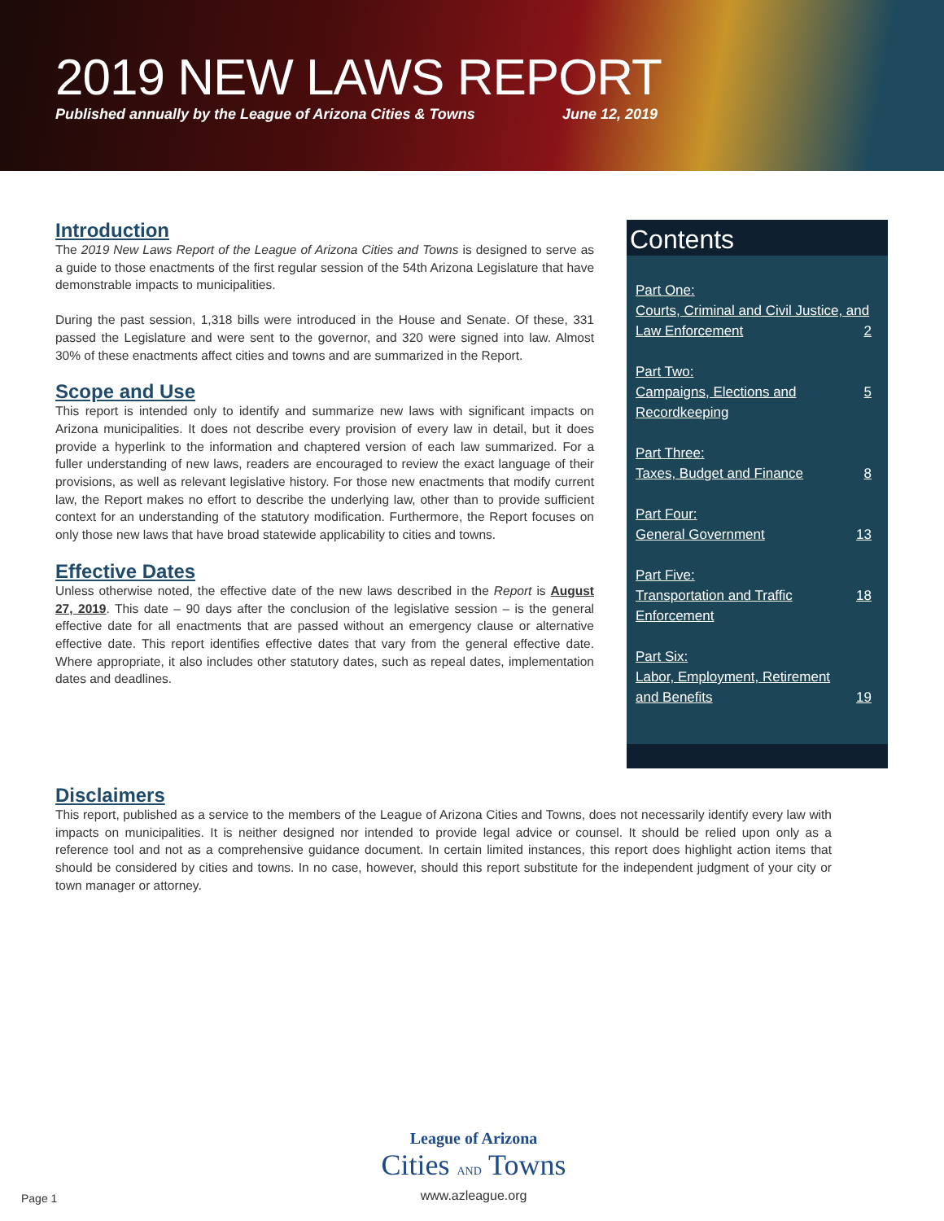2019 NEW LAWS REPORT
Published annually by the League of Arizona Cities & Towns June 12, 2019
Introduction
The 2019 New Laws Report of the League of Arizona Cities and Towns is designed to serve as a guide to those enactments of the first regular session of the 54th Arizona Legislature that have demonstrable impacts to municipalities.
During the past session, 1,318 bills were introduced in the House and Senate. Of these, 331 passed the Legislature and were sent to the governor, and 320 were signed into law. Almost 30% of these enactments affect cities and towns and are summarized in the Report.
Scope and Use
This report is intended only to identify and summarize new laws with significant impacts on Arizona municipalities. It does not describe every provision of every law in detail, but it does provide a hyperlink to the information and chaptered version of each law summarized. For a fuller understanding of new laws, readers are encouraged to review the exact language of their provisions, as well as relevant legislative history. For those new enactments that modify current law, the Report makes no effort to describe the underlying law, other than to provide sufficient context for an understanding of the statutory modification. Furthermore, the Report focuses on only those new laws that have broad statewide applicability to cities and towns.
Effective Dates
Unless otherwise noted, the effective date of the new laws described in the Report is August 27, 2019. This date – 90 days after the conclusion of the legislative session – is the general effective date for all enactments that are passed without an emergency clause or alternative effective date. This report identifies effective dates that vary from the general effective date. Where appropriate, it also includes other statutory dates, such as repeal dates, implementation dates and deadlines.
Contents
Part One:
Courts, Criminal and Civil Justice, and
Law Enforcement 2
Part Two:
Campaigns, Elections and Recordkeeping 5
Part Three:
Taxes, Budget and Finance 8
Part Four:
General Government 13
Part Five:
Transportation and Traffic Enforcement 18
Part Six:
Labor, Employment, Retirement
and Benefits 19
Disclaimers
This report, published as a service to the members of the League of Arizona Cities and Towns, does not necessarily identify every law with impacts on municipalities. It is neither designed nor intended to provide legal advice or counsel. It should be relied upon only as a reference tool and not as a comprehensive guidance document. In certain limited instances, this report does highlight action items that should be considered by cities and towns. In no case, however, should this report substitute for the independent judgment of your city or town manager or attorney.
League of Arizona
Cities AND Towns
www.azleague.org
Page 1